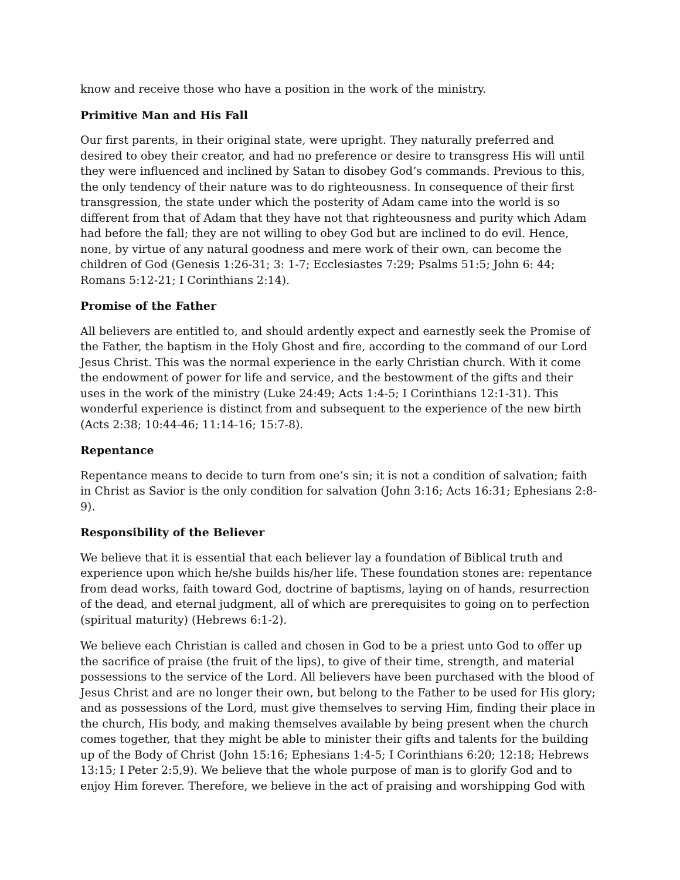know and receive those who have a position in the work of the ministry.
Primitive Man and His Fall
Our first parents, in their original state, were upright. They naturally preferred and desired to obey their creator, and had no preference or desire to transgress His will until they were influenced and inclined by Satan to disobey God’s commands. Previous to this, the only tendency of their nature was to do righteousness. In consequence of their first transgression, the state under which the posterity of Adam came into the world is so different from that of Adam that they have not that righteousness and purity which Adam had before the fall; they are not willing to obey God but are inclined to do evil. Hence, none, by virtue of any natural goodness and mere work of their own, can become the children of God (Genesis 1:26-31; 3: 1-7; Ecclesiastes 7:29; Psalms 51:5; John 6: 44; Romans 5:12-21; I Corinthians 2:14).
Promise of the Father
All believers are entitled to, and should ardently expect and earnestly seek the Promise of the Father, the baptism in the Holy Ghost and fire, according to the command of our Lord Jesus Christ. This was the normal experience in the early Christian church. With it come the endowment of power for life and service, and the bestowment of the gifts and their uses in the work of the ministry (Luke 24:49; Acts 1:4-5; I Corinthians 12:1-31). This wonderful experience is distinct from and subsequent to the experience of the new birth (Acts 2:38; 10:44-46; 11:14-16; 15:7-8).
Repentance
Repentance means to decide to turn from one’s sin; it is not a condition of salvation; faith in Christ as Savior is the only condition for salvation (John 3:16; Acts 16:31; Ephesians 2:8-9).
Responsibility of the Believer
We believe that it is essential that each believer lay a foundation of Biblical truth and experience upon which he/she builds his/her life. These foundation stones are: repentance from dead works, faith toward God, doctrine of baptisms, laying on of hands, resurrection of the dead, and eternal judgment, all of which are prerequisites to going on to perfection (spiritual maturity) (Hebrews 6:1-2).
We believe each Christian is called and chosen in God to be a priest unto God to offer up the sacrifice of praise (the fruit of the lips), to give of their time, strength, and material possessions to the service of the Lord. All believers have been purchased with the blood of Jesus Christ and are no longer their own, but belong to the Father to be used for His glory; and as possessions of the Lord, must give themselves to serving Him, finding their place in the church, His body, and making themselves available by being present when the church comes together, that they might be able to minister their gifts and talents for the building up of the Body of Christ (John 15:16; Ephesians 1:4-5; I Corinthians 6:20; 12:18; Hebrews 13:15; I Peter 2:5,9). We believe that the whole purpose of man is to glorify God and to enjoy Him forever. Therefore, we believe in the act of praising and worshipping God with